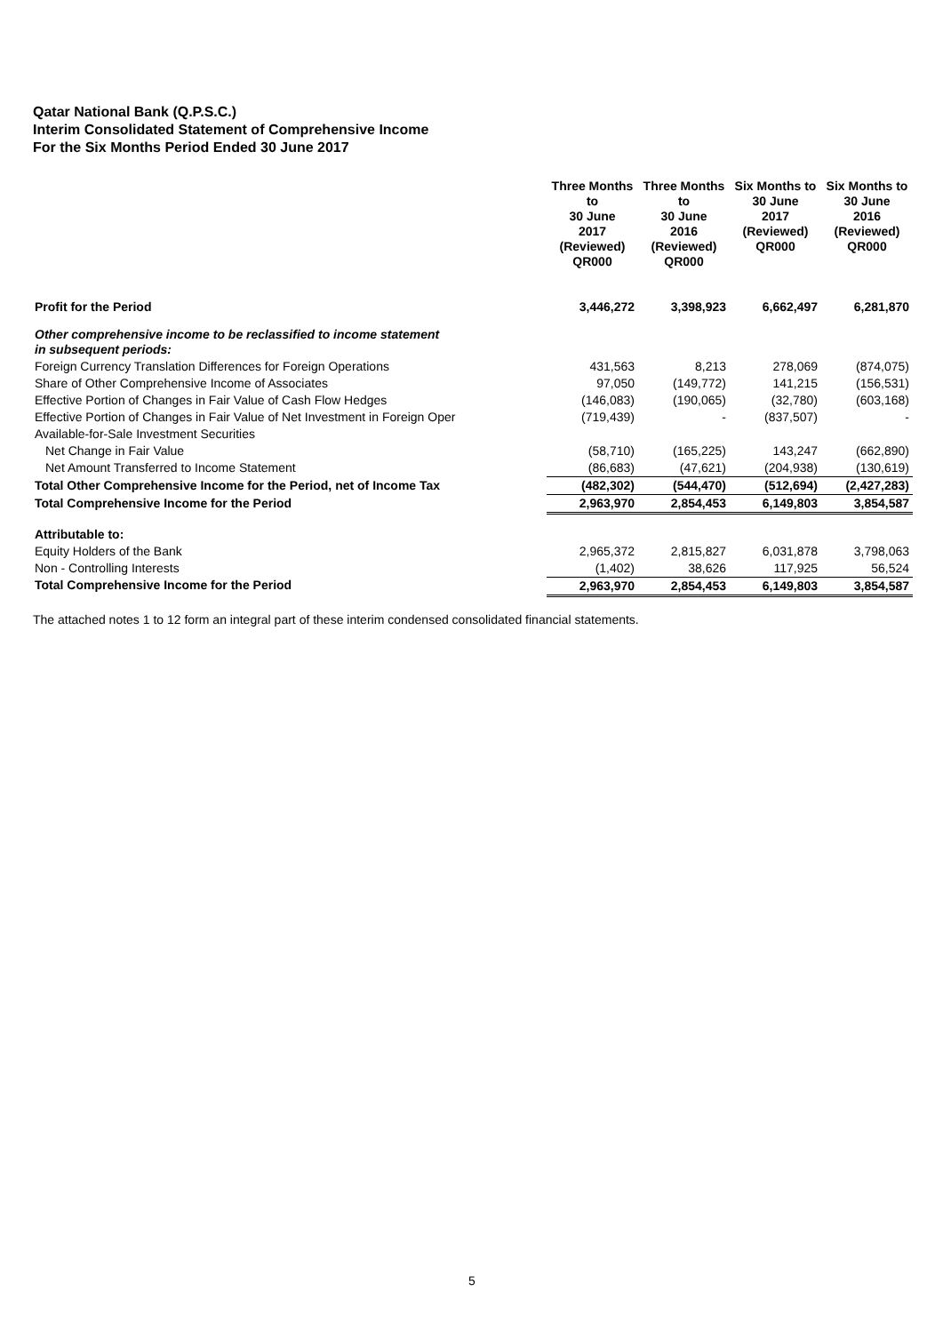Qatar National Bank (Q.P.S.C.)
Interim Consolidated Statement of Comprehensive Income
For the Six Months Period Ended 30 June 2017
| | Three Months to 30 June 2017 (Reviewed) QR000 | Three Months to 30 June 2016 (Reviewed) QR000 | Six Months to 30 June 2017 (Reviewed) QR000 | Six Months to 30 June 2016 (Reviewed) QR000 |
| --- | --- | --- | --- | --- |
| Profit for the Period | 3,446,272 | 3,398,923 | 6,662,497 | 6,281,870 |
| Other comprehensive income to be reclassified to income statement in subsequent periods: | | | | |
| Foreign Currency Translation Differences for Foreign Operations | 431,563 | 8,213 | 278,069 | (874,075) |
| Share of Other Comprehensive Income of Associates | 97,050 | (149,772) | 141,215 | (156,531) |
| Effective Portion of Changes in Fair Value of Cash Flow Hedges | (146,083) | (190,065) | (32,780) | (603,168) |
| Effective Portion of Changes in Fair Value of Net Investment in Foreign Oper | (719,439) | - | (837,507) | - |
| Available-for-Sale Investment Securities | | | | |
| Net Change in Fair Value | (58,710) | (165,225) | 143,247 | (662,890) |
| Net Amount Transferred to Income Statement | (86,683) | (47,621) | (204,938) | (130,619) |
| Total Other Comprehensive Income for the Period, net of Income Tax | (482,302) | (544,470) | (512,694) | (2,427,283) |
| Total Comprehensive Income for the Period | 2,963,970 | 2,854,453 | 6,149,803 | 3,854,587 |
| Attributable to: | | | | |
| Equity Holders of the Bank | 2,965,372 | 2,815,827 | 6,031,878 | 3,798,063 |
| Non - Controlling Interests | (1,402) | 38,626 | 117,925 | 56,524 |
| Total Comprehensive Income for the Period | 2,963,970 | 2,854,453 | 6,149,803 | 3,854,587 |
The attached notes 1 to 12 form an integral part of these interim condensed consolidated financial statements.
5